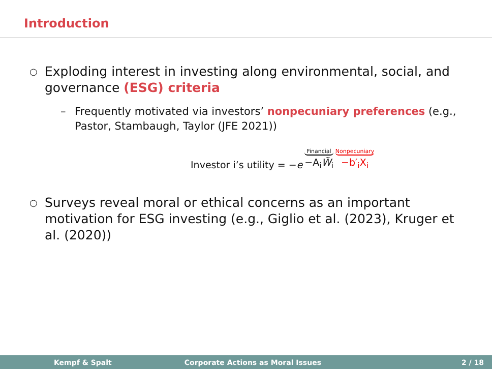Introduction
○ Exploding interest in investing along environmental, social, and governance (ESG) criteria
– Frequently motivated via investors’ nonpecuniary preferences (e.g., Pastor, Stambaugh, Taylor (JFE 2021))
Investor i’s utility = −e Financial −A<sub>i</sub>W̃<sub>i</sub> Nonpecuniary −b′<sub>i</sub>X<sub>i</sub>
○ Surveys reveal moral or ethical concerns as an important motivation for ESG investing (e.g., Giglio et al. (2023), Kruger et al. (2020))
Kempf & Spalt Corporate Actions as Moral Issues 2 / 18